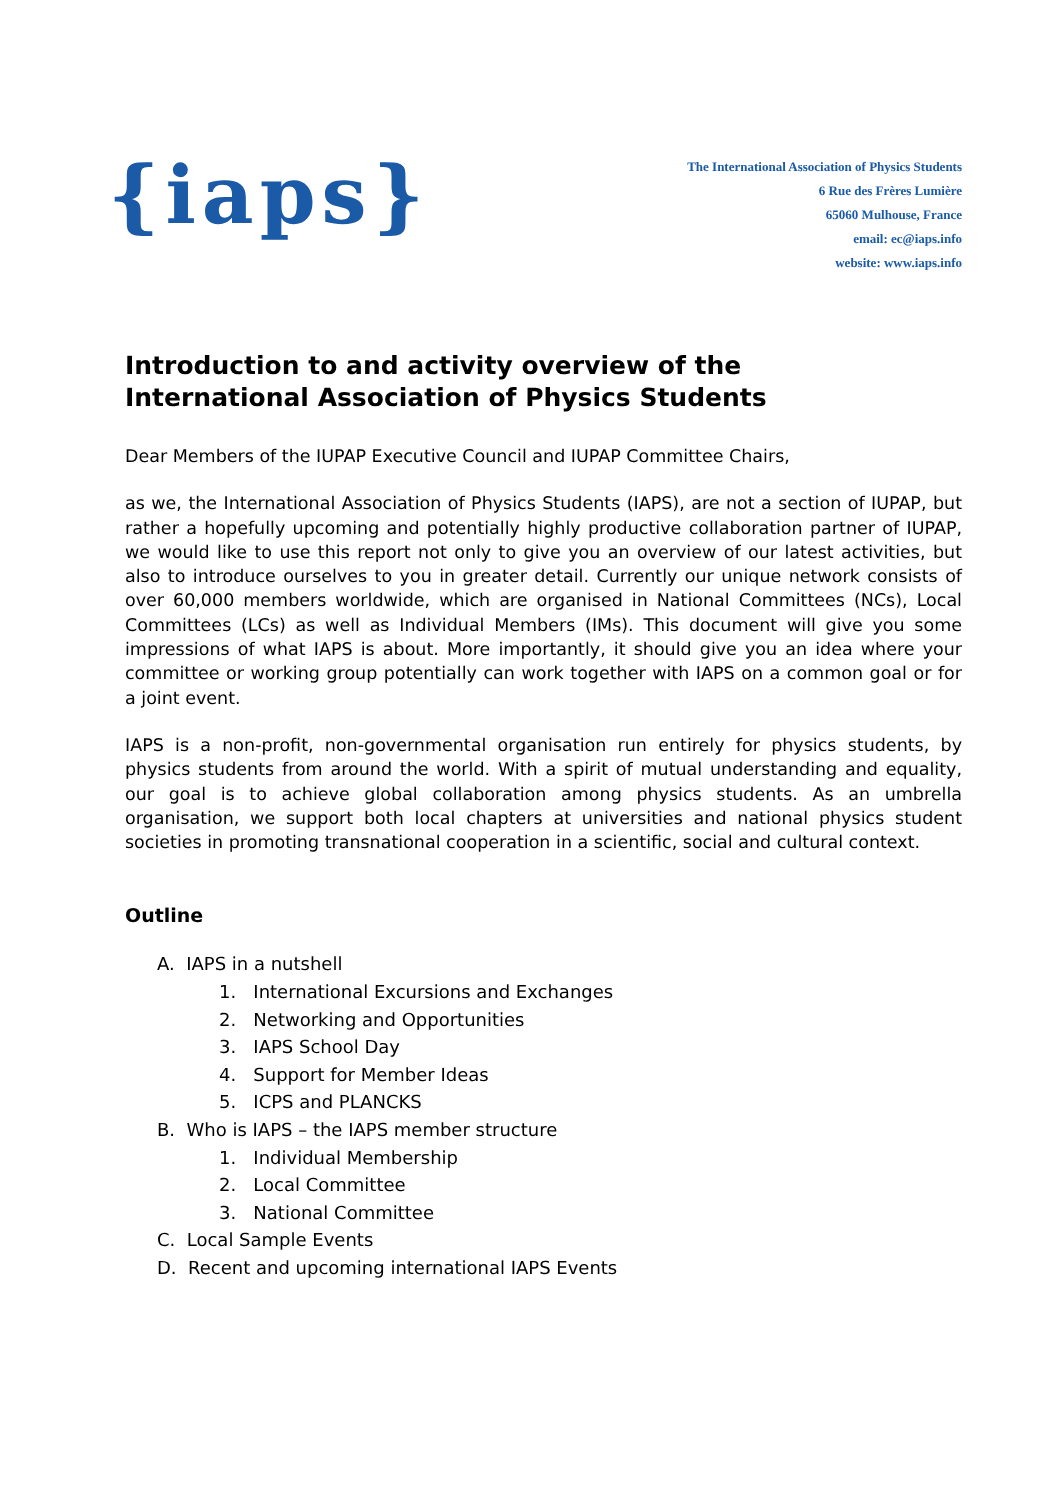{iaps}
The International Association of Physics Students
6 Rue des Frères Lumière
65060 Mulhouse, France
email: ec@iaps.info
website: www.iaps.info
Introduction to and activity overview of the
International Association of Physics Students
Dear Members of the IUPAP Executive Council and IUPAP Committee Chairs,
as we, the International Association of Physics Students (IAPS), are not a section of IUPAP, but rather a hopefully upcoming and potentially highly productive collaboration partner of IUPAP, we would like to use this report not only to give you an overview of our latest activities, but also to introduce ourselves to you in greater detail. Currently our unique network consists of over 60,000 members worldwide, which are organised in National Committees (NCs), Local Committees (LCs) as well as Individual Members (IMs). This document will give you some impressions of what IAPS is about. More importantly, it should give you an idea where your committee or working group potentially can work together with IAPS on a common goal or for a joint event.
IAPS is a non-profit, non-governmental organisation run entirely for physics students, by physics students from around the world. With a spirit of mutual understanding and equality, our goal is to achieve global collaboration among physics students. As an umbrella organisation, we support both local chapters at universities and national physics student societies in promoting transnational cooperation in a scientific, social and cultural context.
Outline
A. IAPS in a nutshell
1. International Excursions and Exchanges
2. Networking and Opportunities
3. IAPS School Day
4. Support for Member Ideas
5. ICPS and PLANCKS
B. Who is IAPS – the IAPS member structure
1. Individual Membership
2. Local Committee
3. National Committee
C. Local Sample Events
D. Recent and upcoming international IAPS Events